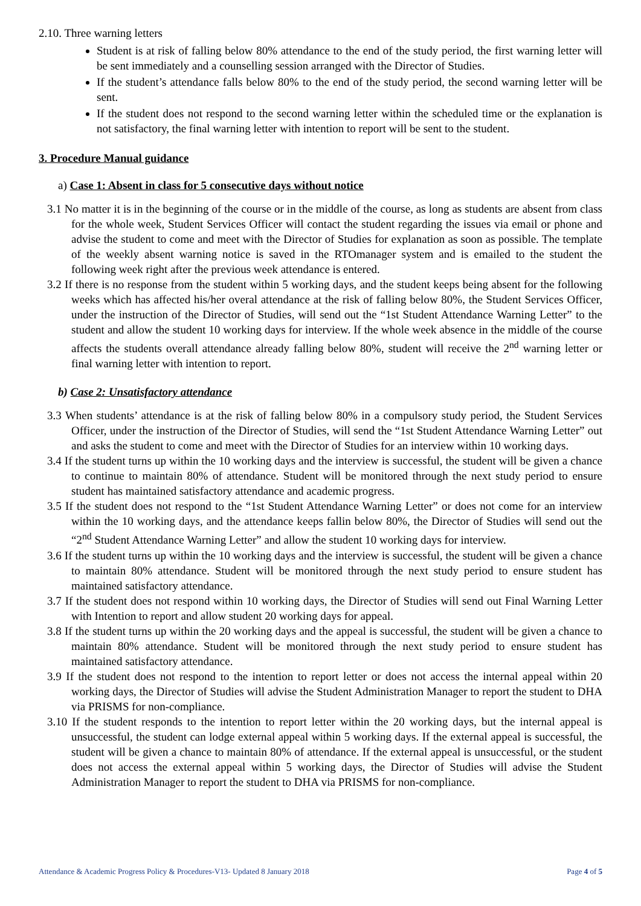2.10. Three warning letters
Student is at risk of falling below 80% attendance to the end of the study period, the first warning letter will be sent immediately and a counselling session arranged with the Director of Studies.
If the student’s attendance falls below 80% to the end of the study period, the second warning letter will be sent.
If the student does not respond to the second warning letter within the scheduled time or the explanation is not satisfactory, the final warning letter with intention to report will be sent to the student.
3. Procedure Manual guidance
a) Case 1: Absent in class for 5 consecutive days without notice
3.1 No matter it is in the beginning of the course or in the middle of the course, as long as students are absent from class for the whole week, Student Services Officer will contact the student regarding the issues via email or phone and advise the student to come and meet with the Director of Studies for explanation as soon as possible. The template of the weekly absent warning notice is saved in the RTOmanager system and is emailed to the student the following week right after the previous week attendance is entered.
3.2 If there is no response from the student within 5 working days, and the student keeps being absent for the following weeks which has affected his/her overal attendance at the risk of falling below 80%, the Student Services Officer, under the instruction of the Director of Studies, will send out the “1st Student Attendance Warning Letter” to the student and allow the student 10 working days for interview. If the whole week absence in the middle of the course affects the students overall attendance already falling below 80%, student will receive the 2<sup>nd</sup> warning letter or final warning letter with intention to report.
b) Case 2: Unsatisfactory attendance
3.3 When students’ attendance is at the risk of falling below 80% in a compulsory study period, the Student Services Officer, under the instruction of the Director of Studies, will send the “1st Student Attendance Warning Letter” out and asks the student to come and meet with the Director of Studies for an interview within 10 working days.
3.4 If the student turns up within the 10 working days and the interview is successful, the student will be given a chance to continue to maintain 80% of attendance. Student will be monitored through the next study period to ensure student has maintained satisfactory attendance and academic progress.
3.5 If the student does not respond to the “1st Student Attendance Warning Letter” or does not come for an interview within the 10 working days, and the attendance keeps fallin below 80%, the Director of Studies will send out the “2<sup>nd</sup> Student Attendance Warning Letter” and allow the student 10 working days for interview.
3.6 If the student turns up within the 10 working days and the interview is successful, the student will be given a chance to maintain 80% attendance. Student will be monitored through the next study period to ensure student has maintained satisfactory attendance.
3.7 If the student does not respond within 10 working days, the Director of Studies will send out Final Warning Letter with Intention to report and allow student 20 working days for appeal.
3.8 If the student turns up within the 20 working days and the appeal is successful, the student will be given a chance to maintain 80% attendance. Student will be monitored through the next study period to ensure student has maintained satisfactory attendance.
3.9 If the student does not respond to the intention to report letter or does not access the internal appeal within 20 working days, the Director of Studies will advise the Student Administration Manager to report the student to DHA via PRISMS for non-compliance.
3.10 If the student responds to the intention to report letter within the 20 working days, but the internal appeal is unsuccessful, the student can lodge external appeal within 5 working days. If the external appeal is successful, the student will be given a chance to maintain 80% of attendance. If the external appeal is unsuccessful, or the student does not access the external appeal within 5 working days, the Director of Studies will advise the Student Administration Manager to report the student to DHA via PRISMS for non-compliance.
Attendance & Academic Progress Policy & Procedures-V13- Updated 8 January 2018 Page 4 of 5